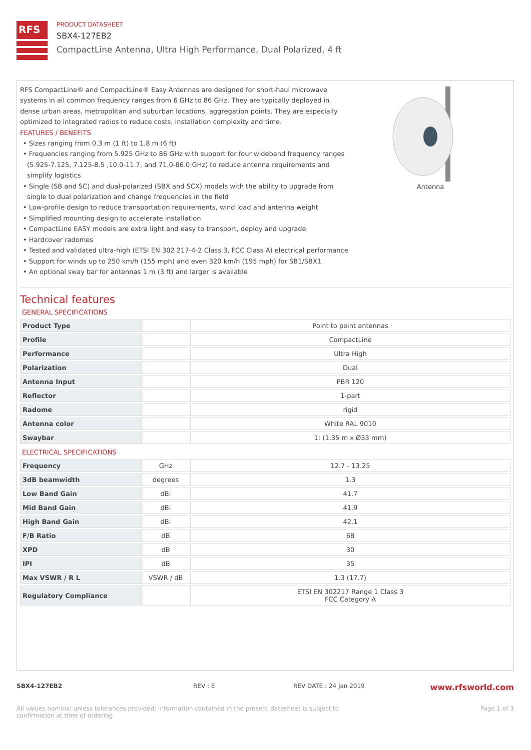RFS
PRODUCT DATASHEET
SBX4-127EB2
CompactLine Antenna, Ultra High Performance, Dual Polarized, 4 ft
RFS CompactLine® and CompactLine® Easy Antennas are designed for short-haul microwave systems in all common frequency ranges from 6 GHz to 86 GHz. They are typically deployed in dense urban areas, metropolitan and suburban locations, aggregation points. They are especially optimized to integrated radios to reduce costs, installation complexity and time.
FEATURES / BENEFITS
• Sizes ranging from 0.3 m (1 ft) to 1.8 m (6 ft)
• Frequencies ranging from 5.925 GHz to 86 GHz with support for four wideband frequency ranges (5.925-7.125, 7.125-8.5 ,10.0-11.7, and 71.0-86.0 GHz) to reduce antenna requirements and simplify logistics
• Single (SB and SC) and dual-polarized (SBX and SCX) models with the ability to upgrade from single to dual polarization and change frequencies in the field
• Low-profile design to reduce transportation requirements, wind load and antenna weight
• Simplified mounting design to accelerate installation
• CompactLine EASY models are extra light and easy to transport, deploy and upgrade
• Hardcover radomes
• Tested and validated ultra-high (ETSI EN 302 217-4-2 Class 3, FCC Class A) electrical performance
• Support for winds up to 250 km/h (155 mph) and even 320 km/h (195 mph) for SB1/SBX1
• An optional sway bar for antennas 1 m (3 ft) and larger is available
Antenna
Technical features
GENERAL SPECIFICATIONS
| Product Type | | Point to point antennas |
| Profile | | CompactLine |
| Performance | | Ultra High |
| Polarization | | Dual |
| Antenna Input | | PBR 120 |
| Reflector | | 1-part |
| Radome | | rigid |
| Antenna color | | White RAL 9010 |
| Swaybar | | 1: (1.35 m x Ø33 mm) |
ELECTRICAL SPECIFICATIONS
| Frequency | GHz | 12.7 - 13.25 |
| 3dB beamwidth | degrees | 1.3 |
| Low Band Gain | dBi | 41.7 |
| Mid Band Gain | dBi | 41.9 |
| High Band Gain | dBi | 42.1 |
| F/B Ratio | dB | 68 |
| XPD | dB | 30 |
| IPI | dB | 35 |
| Max VSWR / R L | VSWR / dB | 1.3 (17.7) |
| Regulatory Compliance | | ETSI EN 302217 Range 1 Class 3 FCC Category A |
SBX4-127EB2 REV : E REV DATE : 24 Jan 2019 www.rfsworld.com
All values nominal unless tolerances provided; information contained in the present datasheet is subject to confirmation at time of ordering Page 1 of 3